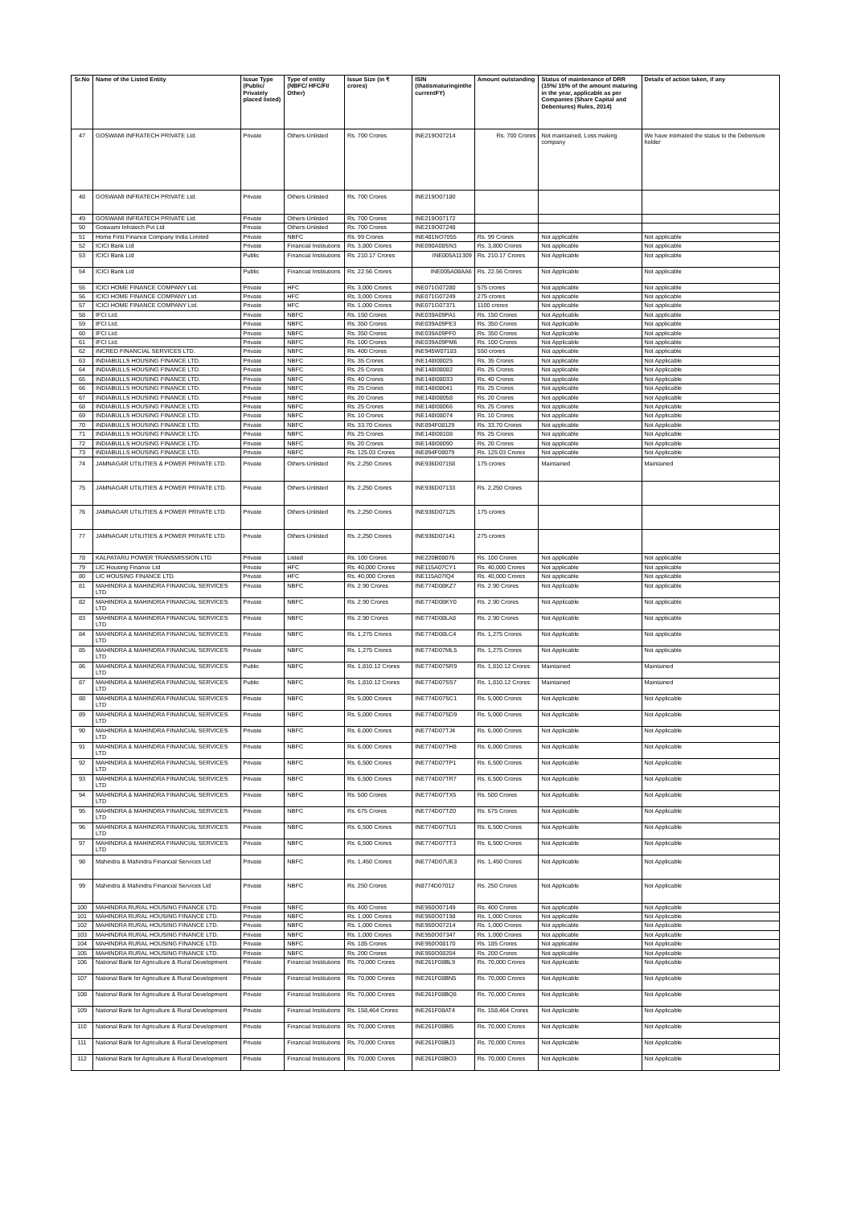| Sr.No | Name of the Listed Entity | Issue Type (Public/ Privately placed listed) | Type of entity (NBFC/ HFC/FI/ Other) | Issue Size (in ₹ crores) | ISIN (thatismaturinginthe currentFY) | Amount outstanding | Status of maintenance of DRR (15%/ 10% of the amount maturing in the year, applicable as per Companies (Share Capital and Debentures) Rules, 2014) | Details of action taken, if any |
| --- | --- | --- | --- | --- | --- | --- | --- | --- |
| 47 | GOSWAMI INFRATECH PRIVATE Ltd. | Private | Others-Unlisted | Rs. 700 Crores | INE219O07214 | Rs. 700 Crores | Not maintained, Loss making company | We have intimated the status to the Debenture holder |
| 48 | GOSWAMI INFRATECH PRIVATE Ltd. | Private | Others-Unlisted | Rs. 700 Crores | INE219O07180 | | | |
| 49 | GOSWAMI INFRATECH PRIVATE Ltd. | Private | Others-Unlisted | Rs. 700 Crores | INE219O07172 | | | |
| 50 | Goswami Infratech Pvt Ltd | Private | Others-Unlisted | Rs. 700 Crores | INE219O07248 | | | |
| 51 | Home First Finance Company India Limited | Private | NBFC | Rs. 99 Crores | INE481NO7055 | Rs. 99 Crores | Not applicable | Not applicable |
| 52 | ICICI Bank Ltd | Private | Financial Institutions | Rs. 3,800 Crores | INE090A08SN3 | Rs. 3,800 Crores | Not applicable | Not applicable |
| 53 | ICICI Bank Ltd | Public | Financial Institutions | Rs. 210.17 Crores | INE005A11309 | Rs. 210.17 Crores | Not Applicable | Not applicable |
| 54 | ICICI Bank Ltd | Public | Financial Institutions | Rs. 22.56 Crores | INE005A08AA6 | Rs. 22.56 Crores | Not Applicable | Not applicable |
| 55 | ICICI HOME FINANCE COMPANY Ltd. | Private | HFC | Rs. 3,000 Crores | INE071G07280 | 575 crores | Not applicable | Not applicable |
| 56 | ICICI HOME FINANCE COMPANY Ltd. | Private | HFC | Rs. 3,000 Crores | INE071G07249 | 275 crores | Not applicable | Not applicable |
| 57 | ICICI HOME FINANCE COMPANY Ltd. | Private | HFC | Rs. 1,000 Crores | INE071G07371 | 1100 crores | Not applicable | Not applicable |
| 58 | IFCI Ltd. | Private | NBFC | Rs. 150 Crores | INE039A09PA1 | Rs. 150 Crores | Not Applicable | Not applicable |
| 59 | IFCI Ltd. | Private | NBFC | Rs. 350 Crores | INE039A09PE3 | Rs. 350 Crores | Not Applicable | Not applicable |
| 60 | IFCI Ltd. | Private | NBFC | Rs. 350 Crores | INE039A09PF0 | Rs. 350 Crores | Not Applicable | Not applicable |
| 61 | IFCI Ltd. | Private | NBFC | Rs. 100 Crores | INE039A09PM6 | Rs. 100 Crores | Not Applicable | Not applicable |
| 62 | INCRED FINANCIAL SERVICES LTD. | Private | NBFC | Rs. 400 Crores | INE945W07183 | 550 crores | Not applicable | Not applicable |
| 63 | INDIABULLS HOUSING FINANCE LTD. | Private | NBFC | Rs. 35 Crores | INE148I08025 | Rs. 35 Crores | Not applicable | Not Applicable |
| 64 | INDIABULLS HOUSING FINANCE LTD. | Private | NBFC | Rs. 25 Crores | INE148I08082 | Rs. 25 Crores | Not applicable | Not Applicable |
| 65 | INDIABULLS HOUSING FINANCE LTD. | Private | NBFC | Rs. 40 Crores | INE148I08033 | Rs. 40 Crores | Not applicable | Not Applicable |
| 66 | INDIABULLS HOUSING FINANCE LTD. | Private | NBFC | Rs. 25 Crores | INE148I08041 | Rs. 25 Crores | Not applicable | Not Applicable |
| 67 | INDIABULLS HOUSING FINANCE LTD. | Private | NBFC | Rs. 20 Crores | INE148I08058 | Rs. 20 Crores | Not applicable | Not Applicable |
| 68 | INDIABULLS HOUSING FINANCE LTD. | Private | NBFC | Rs. 25 Crores | INE148I08066 | Rs. 25 Crores | Not applicable | Not Applicable |
| 69 | INDIABULLS HOUSING FINANCE LTD. | Private | NBFC | Rs. 10 Crores | INE148I08074 | Rs. 10 Crores | Not applicable | Not Applicable |
| 70 | INDIABULLS HOUSING FINANCE LTD. | Private | NBFC | Rs. 33.70 Crores | INE894F08129 | Rs. 33.70 Crores | Not applicable | Not Applicable |
| 71 | INDIABULLS HOUSING FINANCE LTD. | Private | NBFC | Rs. 25 Crores | INE148I08108 | Rs. 25 Crores | Not applicable | Not Applicable |
| 72 | INDIABULLS HOUSING FINANCE LTD. | Private | NBFC | Rs. 20 Crores | INE148I08090 | Rs. 20 Crores | Not applicable | Not Applicable |
| 73 | INDIABULLS HOUSING FINANCE LTD. | Private | NBFC | Rs. 125.03 Crores | INE894F08079 | Rs. 125.03 Crores | Not applicable | Not Applicable |
| 74 | JAMNAGAR UTILITIES & POWER PRIVATE LTD. | Private | Others-Unlisted | Rs. 2,250 Crores | INE936D07158 | 175 crores | Maintained | Maintained |
| 75 | JAMNAGAR UTILITIES & POWER PRIVATE LTD. | Private | Others-Unlisted | Rs. 2,250 Crores | INE936D07133 | Rs. 2,250 Crores | | |
| 76 | JAMNAGAR UTILITIES & POWER PRIVATE LTD. | Private | Others-Unlisted | Rs. 2,250 Crores | INE936D07125 | 175 crores | | |
| 77 | JAMNAGAR UTILITIES & POWER PRIVATE LTD. | Private | Others-Unlisted | Rs. 2,250 Crores | INE936D07141 | 275 crores | | |
| 78 | KALPATARU POWER TRANSMISSION LTD | Private | Listed | Rs. 100 Crores | INE220B08076 | Rs. 100 Crores | Not applicable | Not applicable |
| 79 | LIC Housing Finance Ltd | Private | HFC | Rs. 40,000 Crores | INE115A07CY1 | Rs. 40,000 Crores | Not applicable | Not applicable |
| 80 | LIC HOUSING FINANCE LTD. | Private | HFC | Rs. 40,000 Crores | INE115A07IQ4 | Rs. 40,000 Crores | Not applicable | Not applicable |
| 81 | MAHINDRA & MAHINDRA FINANCIAL SERVICES LTD | Private | NBFC | Rs. 2.90 Crores | INE774D08KZ7 | Rs. 2.90 Crores | Not Applicable | Not applicable |
| 82 | MAHINDRA & MAHINDRA FINANCIAL SERVICES LTD | Private | NBFC | Rs. 2.90 Crores | INE774D08KY0 | Rs. 2.90 Crores | Not Applicable | Not applicable |
| 83 | MAHINDRA & MAHINDRA FINANCIAL SERVICES LTD | Private | NBFC | Rs. 2.90 Crores | INE774D08LA8 | Rs. 2.90 Crores | Not Applicable | Not applicable |
| 84 | MAHINDRA & MAHINDRA FINANCIAL SERVICES LTD | Private | NBFC | Rs. 1,275 Crores | INE774D08LC4 | Rs. 1,275 Crores | Not Applicable | Not applicable |
| 85 | MAHINDRA & MAHINDRA FINANCIAL SERVICES LTD | Private | NBFC | Rs. 1,275 Crores | INE774D07ML5 | Rs. 1,275 Crores | Not Applicable | Not applicable |
| 86 | MAHINDRA & MAHINDRA FINANCIAL SERVICES LTD | Public | NBFC | Rs. 1,810.12 Crores | INE774D07SR9 | Rs. 1,810.12 Crores | Maintained | Maintained |
| 87 | MAHINDRA & MAHINDRA FINANCIAL SERVICES LTD | Public | NBFC | Rs. 1,810.12 Crores | INE774D07SS7 | Rs. 1,810.12 Crores | Maintained | Maintained |
| 88 | MAHINDRA & MAHINDRA FINANCIAL SERVICES LTD | Private | NBFC | Rs. 5,000 Crores | INE774D07SC1 | Rs. 5,000 Crores | Not Applicable | Not Applicable |
| 89 | MAHINDRA & MAHINDRA FINANCIAL SERVICES LTD | Private | NBFC | Rs. 5,000 Crores | INE774D07SD9 | Rs. 5,000 Crores | Not Applicable | Not Applicable |
| 90 | MAHINDRA & MAHINDRA FINANCIAL SERVICES LTD | Private | NBFC | Rs. 6,000 Crores | INE774D07TJ4 | Rs. 6,000 Crores | Not Applicable | Not Applicable |
| 91 | MAHINDRA & MAHINDRA FINANCIAL SERVICES LTD | Private | NBFC | Rs. 6,000 Crores | INE774D07TH8 | Rs. 6,000 Crores | Not Applicable | Not Applicable |
| 92 | MAHINDRA & MAHINDRA FINANCIAL SERVICES LTD | Private | NBFC | Rs. 6,500 Crores | INE774D07TP1 | Rs. 6,500 Crores | Not Applicable | Not Applicable |
| 93 | MAHINDRA & MAHINDRA FINANCIAL SERVICES LTD | Private | NBFC | Rs. 6,500 Crores | INE774D07TR7 | Rs. 6,500 Crores | Not Applicable | Not Applicable |
| 94 | MAHINDRA & MAHINDRA FINANCIAL SERVICES LTD | Private | NBFC | Rs. 500 Crores | INE774D07TX5 | Rs. 500 Crores | Not Applicable | Not Applicable |
| 95 | MAHINDRA & MAHINDRA FINANCIAL SERVICES LTD | Private | NBFC | Rs. 675 Crores | INE774D07TZ0 | Rs. 675 Crores | Not Applicable | Not Applicable |
| 96 | MAHINDRA & MAHINDRA FINANCIAL SERVICES LTD | Private | NBFC | Rs. 6,500 Crores | INE774D07TU1 | Rs. 6,500 Crores | Not Applicable | Not Applicable |
| 97 | MAHINDRA & MAHINDRA FINANCIAL SERVICES LTD | Private | NBFC | Rs. 6,500 Crores | INE774D07TT3 | Rs. 6,500 Crores | Not Applicable | Not Applicable |
| 98 | Mahindra & Mahindra Financial Services Ltd | Private | NBFC | Rs. 1,450 Crores | INE774D07UE3 | Rs. 1,450 Crores | Not Applicable | Not Applicable |
| 99 | Mahindra & Mahindra Financial Services Ltd | Private | NBFC | Rs. 250 Crores | IN8774D07012 | Rs. 250 Crores | Not Applicable | Not Applicable |
| 100 | MAHINDRA RURAL HOUSING FINANCE LTD. | Private | NBFC | Rs. 400 Crores | INE950O07149 | Rs. 400 Crores | Not applicable | Not Applicable |
| 101 | MAHINDRA RURAL HOUSING FINANCE LTD. | Private | NBFC | Rs. 1,000 Crores | INE950O07198 | Rs. 1,000 Crores | Not applicable | Not Applicable |
| 102 | MAHINDRA RURAL HOUSING FINANCE LTD. | Private | NBFC | Rs. 1,000 Crores | INE950O07214 | Rs. 1,000 Crores | Not applicable | Not Applicable |
| 103 | MAHINDRA RURAL HOUSING FINANCE LTD. | Private | NBFC | Rs. 1,000 Crores | INE950O07347 | Rs. 1,000 Crores | Not applicable | Not Applicable |
| 104 | MAHINDRA RURAL HOUSING FINANCE LTD. | Private | NBFC | Rs. 185 Crores | INE950O08170 | Rs. 185 Crores | Not applicable | Not Applicable |
| 105 | MAHINDRA RURAL HOUSING FINANCE LTD. | Private | NBFC | Rs. 200 Crores | INE950O08204 | Rs. 200 Crores | Not applicable | Not Applicable |
| 106 | National Bank for Agriculture & Rural Development | Private | Financial Institutions | Rs. 70,000 Crores | INE261F08BL9 | Rs. 70,000 Crores | Not Applicable | Not Applicable |
| 107 | National Bank for Agriculture & Rural Development | Private | Financial Institutions | Rs. 70,000 Crores | INE261F08BN5 | Rs. 70,000 Crores | Not Applicable | Not Applicable |
| 108 | National Bank for Agriculture & Rural Development | Private | Financial Institutions | Rs. 70,000 Crores | INE261F08BQ8 | Rs. 70,000 Crores | Not Applicable | Not Applicable |
| 109 | National Bank for Agriculture & Rural Development | Private | Financial Institutions | Rs. 158,464 Crores | INE261F08AT4 | Rs. 158,464 Crores | Not Applicable | Not Applicable |
| 110 | National Bank for Agriculture & Rural Development | Private | Financial Institutions | Rs. 70,000 Crores | INE261F08BI5 | Rs. 70,000 Crores | Not Applicable | Not Applicable |
| 111 | National Bank for Agriculture & Rural Development | Private | Financial Institutions | Rs. 70,000 Crores | INE261F08BJ3 | Rs. 70,000 Crores | Not Applicable | Not Applicable |
| 112 | National Bank for Agriculture & Rural Development | Private | Financial Institutions | Rs. 70,000 Crores | INE261F08BO3 | Rs. 70,000 Crores | Not Applicable | Not Applicable |